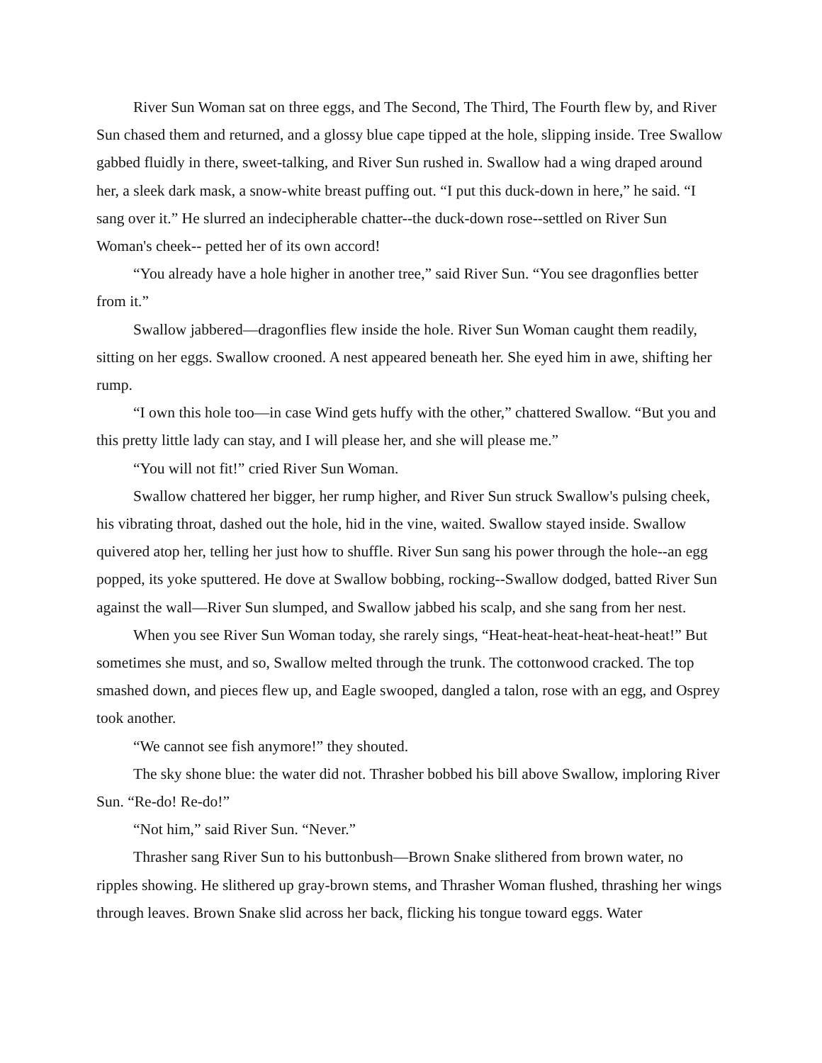River Sun Woman sat on three eggs, and The Second, The Third, The Fourth flew by, and River Sun chased them and returned, and a glossy blue cape tipped at the hole, slipping inside. Tree Swallow gabbed fluidly in there, sweet-talking, and River Sun rushed in. Swallow had a wing draped around her, a sleek dark mask, a snow-white breast puffing out. “I put this duck-down in here,” he said. “I sang over it.” He slurred an indecipherable chatter--the duck-down rose--settled on River Sun Woman's cheek-- petted her of its own accord!
“You already have a hole higher in another tree,” said River Sun. “You see dragonflies better from it.”
Swallow jabbered—dragonflies flew inside the hole. River Sun Woman caught them readily, sitting on her eggs. Swallow crooned. A nest appeared beneath her. She eyed him in awe, shifting her rump.
“I own this hole too—in case Wind gets huffy with the other,” chattered Swallow. “But you and this pretty little lady can stay, and I will please her, and she will please me.”
“You will not fit!” cried River Sun Woman.
Swallow chattered her bigger, her rump higher, and River Sun struck Swallow's pulsing cheek, his vibrating throat, dashed out the hole, hid in the vine, waited. Swallow stayed inside. Swallow quivered atop her, telling her just how to shuffle. River Sun sang his power through the hole--an egg popped, its yoke sputtered. He dove at Swallow bobbing, rocking--Swallow dodged, batted River Sun against the wall—River Sun slumped, and Swallow jabbed his scalp, and she sang from her nest.
When you see River Sun Woman today, she rarely sings, “Heat-heat-heat-heat-heat-heat!” But sometimes she must, and so, Swallow melted through the trunk. The cottonwood cracked. The top smashed down, and pieces flew up, and Eagle swooped, dangled a talon, rose with an egg, and Osprey took another.
“We cannot see fish anymore!” they shouted.
The sky shone blue: the water did not. Thrasher bobbed his bill above Swallow, imploring River Sun. “Re-do! Re-do!”
“Not him,” said River Sun. “Never.”
Thrasher sang River Sun to his buttonbush—Brown Snake slithered from brown water, no ripples showing. He slithered up gray-brown stems, and Thrasher Woman flushed, thrashing her wings through leaves. Brown Snake slid across her back, flicking his tongue toward eggs. Water